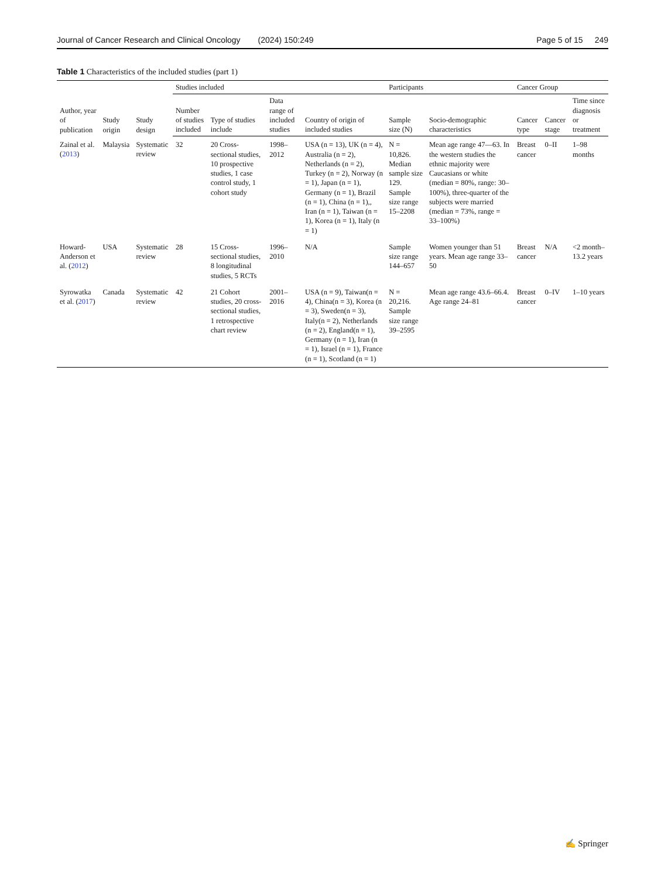Journal of Cancer Research and Clinical Oncology (2024) 150:249 Page 5 of 15 249
Table 1 Characteristics of the included studies (part 1)
| Author, year of publication | Study origin | Study design | Studies included | | | | Participants | | Cancer Group | | |
| --- | --- | --- | --- | --- | --- | --- | --- | --- | --- | --- | --- |
| | | | Number of studies included | Type of studies include | Data range of included studies | Country of origin of included studies | Sample size (N) | Socio-demographic characteristics | Cancer type | Cancer stage | Time since diagnosis or treatment |
| Zainal et al. ( 2013 ) | Malaysia | Systematic review | 32 | 20 Cross-sectional studies, 10 prospective studies, 1 case control study, 1 cohort study | 1998–2012 | USA (n = 13), UK (n = 4), Australia (n = 2), Netherlands (n = 2), Turkey (n = 2), Norway (n = 1), Japan (n = 1), Germany (n = 1), Brazil (n = 1), China (n = 1),, Iran (n = 1), Taiwan (n = 1), Korea (n = 1), Italy (n = 1) | N = 10,826. Median sample size 129. Sample size range 15–2208 | Mean age range 47—63. In the western studies the ethnic majority were Caucasians or white (median = 80%, range: 30–100%), three-quarter of the subjects were married (median = 73%, range = 33–100%) | Breast cancer | 0–II | 1–98 months |
| Howard-Anderson et al. ( 2012 ) | USA | Systematic review | 28 | 15 Cross-sectional studies, 8 longitudinal studies, 5 RCTs | 1996–2010 | N/A | Sample size range 144–657 | Women younger than 51 years. Mean age range 33–50 | Breast cancer | N/A | <2 month–13.2 years |
| Syrowatka et al. ( 2017 ) | Canada | Systematic review | 42 | 21 Cohort studies, 20 cross-sectional studies, 1 retrospective chart review | 2001–2016 | USA (n = 9), Taiwan(n = 4), China(n = 3), Korea (n = 3), Sweden(n = 3), Italy(n = 2), Netherlands (n = 2), England(n = 1), Germany (n = 1), Iran (n = 1), Israel (n = 1), France (n = 1), Scotland (n = 1) | N = 20,216. Sample size range 39–2595 | Mean age range 43.6–66.4. Age range 24–81 | Breast cancer | 0–IV | 1–10 years |
✍ Springer